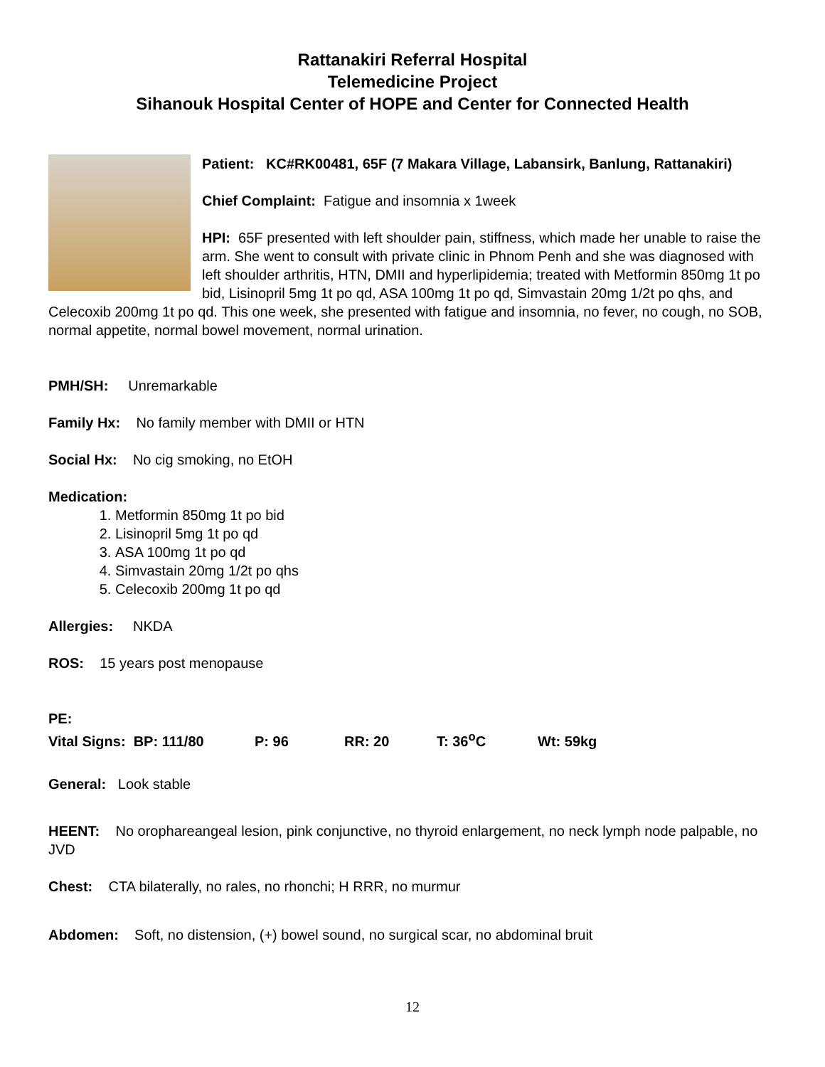Rattanakiri Referral Hospital
Telemedicine Project
Sihanouk Hospital Center of HOPE and Center for Connected Health
Patient: KC#RK00481, 65F (7 Makara Village, Labansirk, Banlung, Rattanakiri)
Chief Complaint: Fatigue and insomnia x 1week
HPI: 65F presented with left shoulder pain, stiffness, which made her unable to raise the arm. She went to consult with private clinic in Phnom Penh and she was diagnosed with left shoulder arthritis, HTN, DMII and hyperlipidemia; treated with Metformin 850mg 1t po bid, Lisinopril 5mg 1t po qd, ASA 100mg 1t po qd, Simvastain 20mg 1/2t po qhs, and Celecoxib 200mg 1t po qd. This one week, she presented with fatigue and insomnia, no fever, no cough, no SOB, normal appetite, normal bowel movement, normal urination.
PMH/SH: Unremarkable
Family Hx: No family member with DMII or HTN
Social Hx: No cig smoking, no EtOH
Medication:
1. Metformin 850mg 1t po bid
2. Lisinopril 5mg 1t po qd
3. ASA 100mg 1t po qd
4. Simvastain 20mg 1/2t po qhs
5. Celecoxib 200mg 1t po qd
Allergies: NKDA
ROS: 15 years post menopause
PE:
Vital Signs: BP: 111/80 P: 96 RR: 20 T: 36<sup>o</sup>C Wt: 59kg
General: Look stable
HEENT: No orophareangeal lesion, pink conjunctive, no thyroid enlargement, no neck lymph node palpable, no JVD
Chest: CTA bilaterally, no rales, no rhonchi; H RRR, no murmur
Abdomen: Soft, no distension, (+) bowel sound, no surgical scar, no abdominal bruit
12